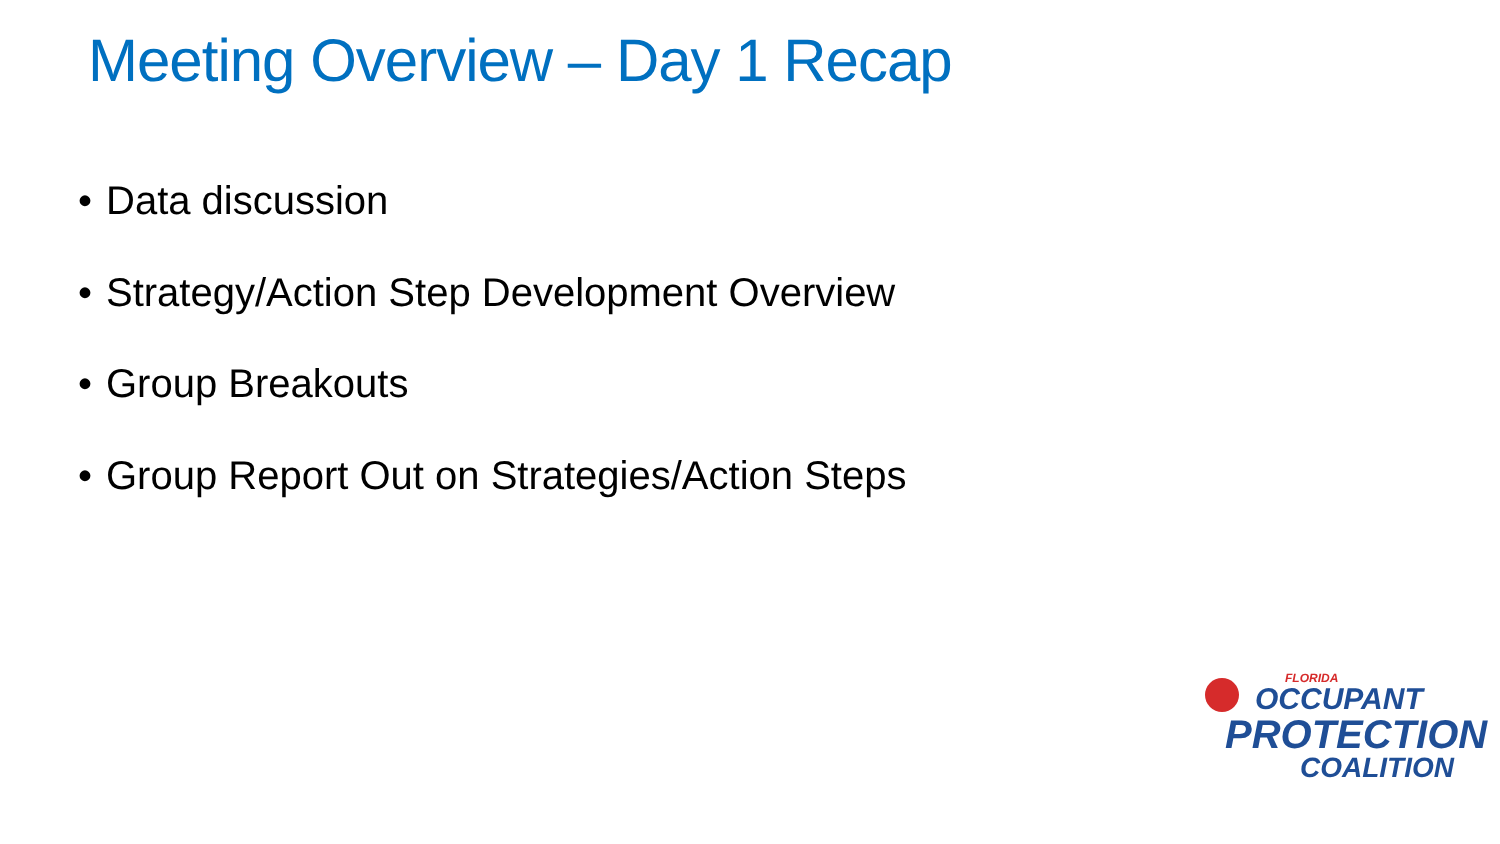Meeting Overview – Day 1 Recap
• Data discussion
• Strategy/Action Step Development Overview
• Group Breakouts
• Group Report Out on Strategies/Action Steps
FLORIDA
OCCUPANT
PROTECTION
COALITION